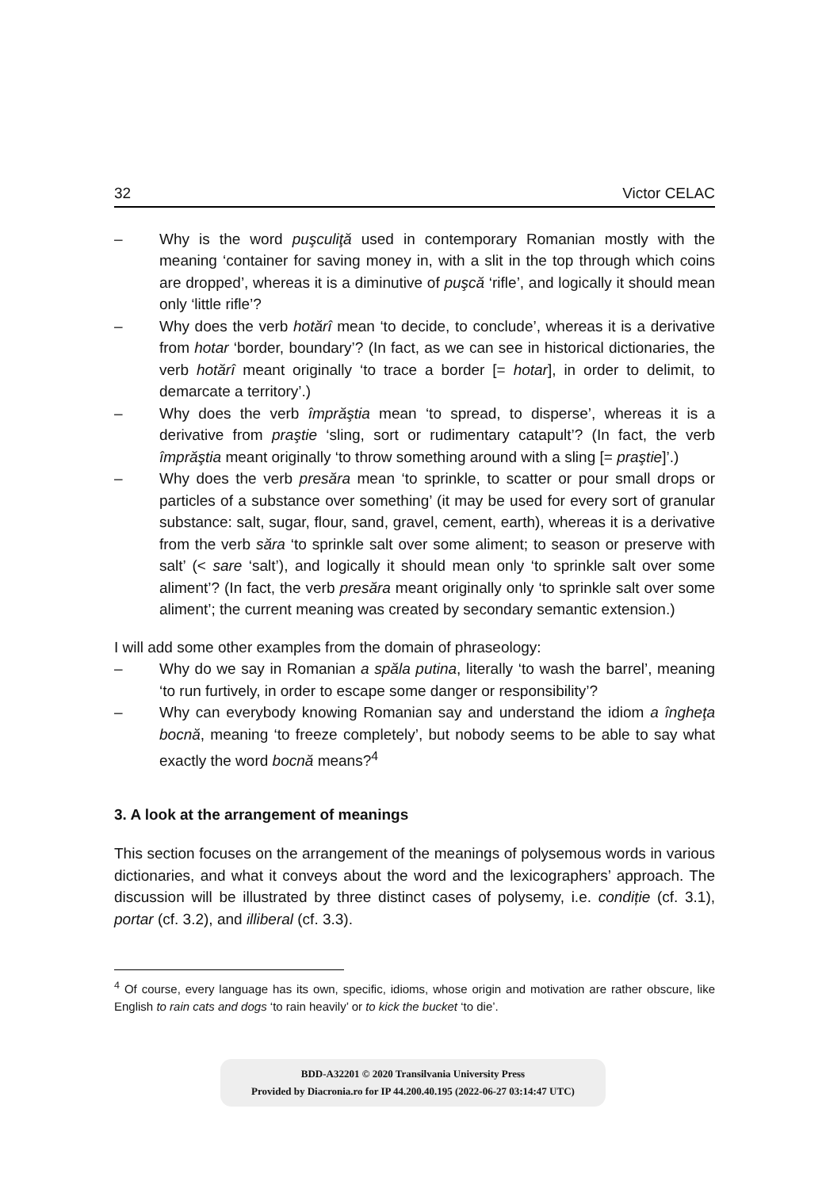32 Victor CELAC
– Why is the word puşculiţă used in contemporary Romanian mostly with the meaning ‘container for saving money in, with a slit in the top through which coins are dropped’, whereas it is a diminutive of puşcă ‘rifle’, and logically it should mean only ‘little rifle’?
– Why does the verb hotărî mean ‘to decide, to conclude’, whereas it is a derivative from hotar ‘border, boundary’? (In fact, as we can see in historical dictionaries, the verb hotărî meant originally ‘to trace a border [= hotar], in order to delimit, to demarcate a territory’.)
– Why does the verb împrăştia mean ‘to spread, to disperse’, whereas it is a derivative from praştie ‘sling, sort or rudimentary catapult’? (In fact, the verb împrăştia meant originally ‘to throw something around with a sling [= praştie]’.)
– Why does the verb presăra mean ‘to sprinkle, to scatter or pour small drops or particles of a substance over something’ (it may be used for every sort of granular substance: salt, sugar, flour, sand, gravel, cement, earth), whereas it is a derivative from the verb săra ‘to sprinkle salt over some aliment; to season or preserve with salt’ (< sare ‘salt’), and logically it should mean only ‘to sprinkle salt over some aliment’? (In fact, the verb presăra meant originally only ‘to sprinkle salt over some aliment’; the current meaning was created by secondary semantic extension.)
I will add some other examples from the domain of phraseology:
– Why do we say in Romanian a spăla putina, literally ‘to wash the barrel’, meaning ‘to run furtively, in order to escape some danger or responsibility’?
– Why can everybody knowing Romanian say and understand the idiom a îngheţa bocnă, meaning ‘to freeze completely’, but nobody seems to be able to say what exactly the word bocnă means?<sup>4</sup>
3. A look at the arrangement of meanings
This section focuses on the arrangement of the meanings of polysemous words in various dictionaries, and what it conveys about the word and the lexicographers’ approach. The discussion will be illustrated by three distinct cases of polysemy, i.e. condiție (cf. 3.1), portar (cf. 3.2), and illiberal (cf. 3.3).
<sup>4</sup> Of course, every language has its own, specific, idioms, whose origin and motivation are rather obscure, like English to rain cats and dogs ‘to rain heavily’ or to kick the bucket ‘to die’.
BDD-A32201 © 2020 Transilvania University Press
Provided by Diacronia.ro for IP 44.200.40.195 (2022-06-27 03:14:47 UTC)